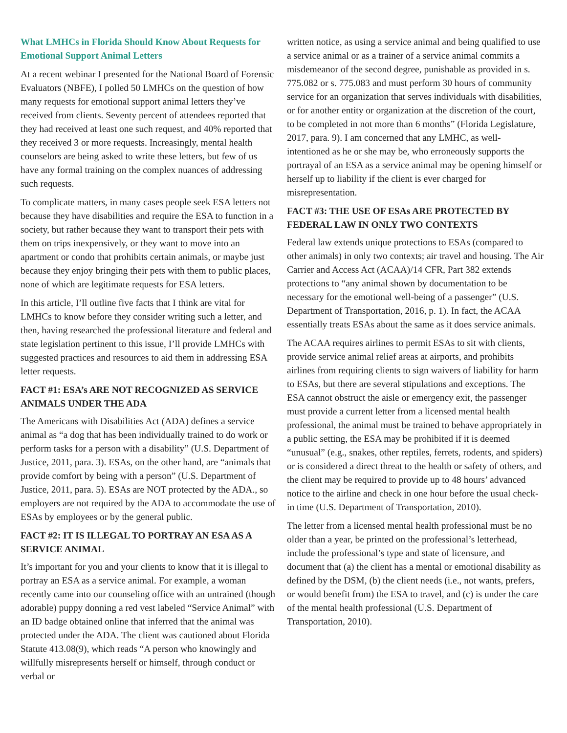What LMHCs in Florida Should Know About Requests for Emotional Support Animal Letters
At a recent webinar I presented for the National Board of Forensic Evaluators (NBFE), I polled 50 LMHCs on the question of how many requests for emotional support animal letters they’ve received from clients. Seventy percent of attendees reported that they had received at least one such request, and 40% reported that they received 3 or more requests. Increasingly, mental health counselors are being asked to write these letters, but few of us have any formal training on the complex nuances of addressing such requests.
To complicate matters, in many cases people seek ESA letters not because they have disabilities and require the ESA to function in a society, but rather because they want to transport their pets with them on trips inexpensively, or they want to move into an apartment or condo that prohibits certain animals, or maybe just because they enjoy bringing their pets with them to public places, none of which are legitimate requests for ESA letters.
In this article, I’ll outline five facts that I think are vital for LMHCs to know before they consider writing such a letter, and then, having researched the professional literature and federal and state legislation pertinent to this issue, I’ll provide LMHCs with suggested practices and resources to aid them in addressing ESA letter requests.
FACT #1: ESA’s ARE NOT RECOGNIZED AS SERVICE ANIMALS UNDER THE ADA
The Americans with Disabilities Act (ADA) defines a service animal as “a dog that has been individually trained to do work or perform tasks for a person with a disability” (U.S. Department of Justice, 2011, para. 3). ESAs, on the other hand, are “animals that provide comfort by being with a person” (U.S. Department of Justice, 2011, para. 5). ESAs are NOT protected by the ADA., so employers are not required by the ADA to accommodate the use of ESAs by employees or by the general public.
FACT #2: IT IS ILLEGAL TO PORTRAY AN ESA AS A SERVICE ANIMAL
It’s important for you and your clients to know that it is illegal to portray an ESA as a service animal. For example, a woman recently came into our counseling office with an untrained (though adorable) puppy donning a red vest labeled “Service Animal” with an ID badge obtained online that inferred that the animal was protected under the ADA. The client was cautioned about Florida Statute 413.08(9), which reads “A person who knowingly and willfully misrepresents herself or himself, through conduct or verbal or
written notice, as using a service animal and being qualified to use a service animal or as a trainer of a service animal commits a misdemeanor of the second degree, punishable as provided in s. 775.082 or s. 775.083 and must perform 30 hours of community service for an organization that serves individuals with disabilities, or for another entity or organization at the discretion of the court, to be completed in not more than 6 months” (Florida Legislature, 2017, para. 9). I am concerned that any LMHC, as well-intentioned as he or she may be, who erroneously supports the portrayal of an ESA as a service animal may be opening himself or herself up to liability if the client is ever charged for misrepresentation.
FACT #3: THE USE OF ESAs ARE PROTECTED BY FEDERAL LAW IN ONLY TWO CONTEXTS
Federal law extends unique protections to ESAs (compared to other animals) in only two contexts; air travel and housing. The Air Carrier and Access Act (ACAA)/14 CFR, Part 382 extends protections to “any animal shown by documentation to be necessary for the emotional well-being of a passenger” (U.S. Department of Transportation, 2016, p. 1). In fact, the ACAA essentially treats ESAs about the same as it does service animals.
The ACAA requires airlines to permit ESAs to sit with clients, provide service animal relief areas at airports, and prohibits airlines from requiring clients to sign waivers of liability for harm to ESAs, but there are several stipulations and exceptions. The ESA cannot obstruct the aisle or emergency exit, the passenger must provide a current letter from a licensed mental health professional, the animal must be trained to behave appropriately in a public setting, the ESA may be prohibited if it is deemed “unusual” (e.g., snakes, other reptiles, ferrets, rodents, and spiders) or is considered a direct threat to the health or safety of others, and the client may be required to provide up to 48 hours’ advanced notice to the airline and check in one hour before the usual check-in time (U.S. Department of Transportation, 2010).
The letter from a licensed mental health professional must be no older than a year, be printed on the professional’s letterhead, include the professional’s type and state of licensure, and document that (a) the client has a mental or emotional disability as defined by the DSM, (b) the client needs (i.e., not wants, prefers, or would benefit from) the ESA to travel, and (c) is under the care of the mental health professional (U.S. Department of Transportation, 2010).